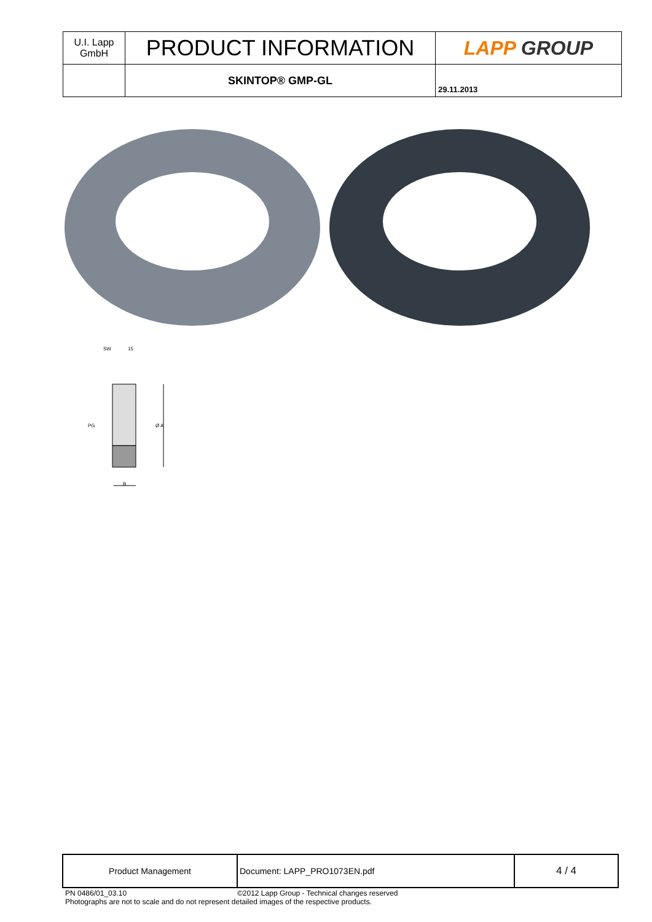| U.I. Lapp GmbH | PRODUCT INFORMATION | LAPP GROUP |
| | SKINTOP® GMP-GL | 29.11.2013 |
SW
15
PG
Ø A
B
| Product Management | Document: LAPP_PRO1073EN.pdf | 4 / 4 |
PN 0486/01_03.10 ©2012 Lapp Group - Technical changes reserved
Photographs are not to scale and do not represent detailed images of the respective products.